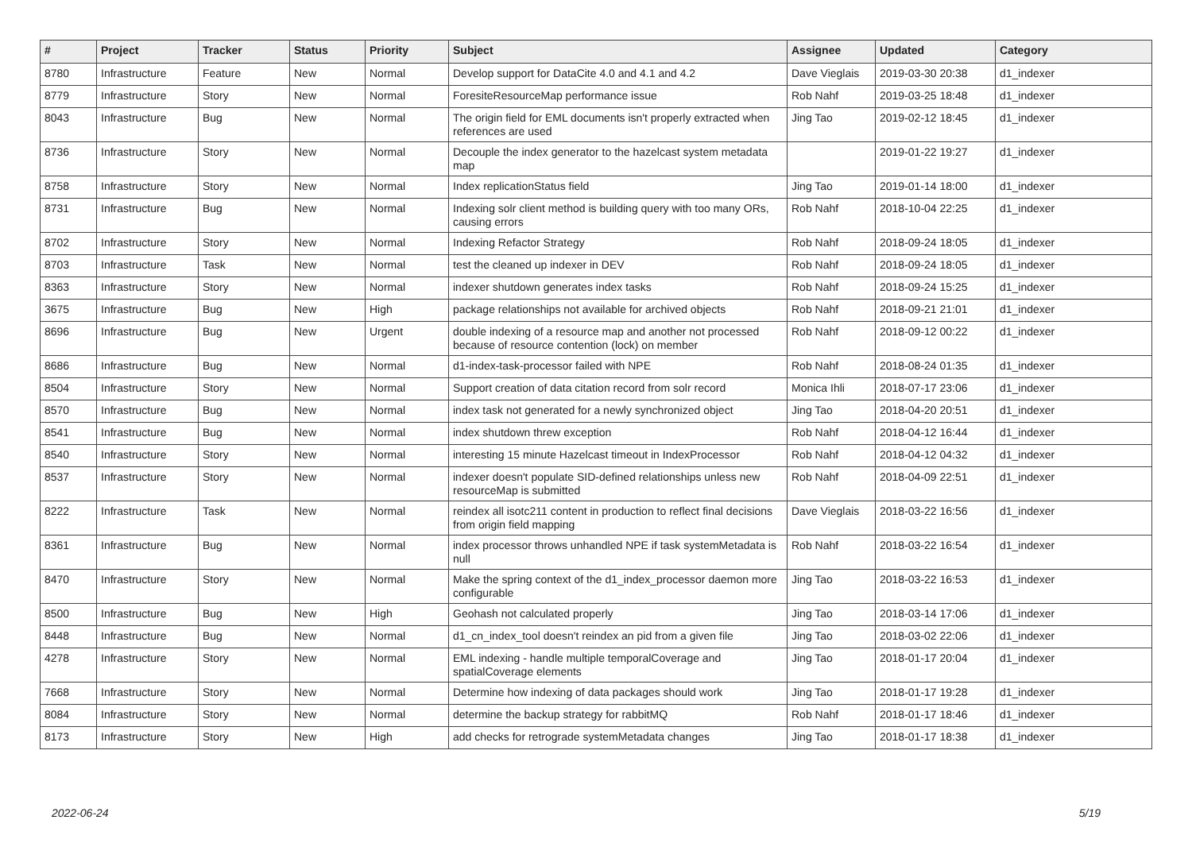| # | Project | Tracker | Status | Priority | Subject | Assignee | Updated | Category |
| --- | --- | --- | --- | --- | --- | --- | --- | --- |
| 8780 | Infrastructure | Feature | New | Normal | Develop support for DataCite 4.0 and 4.1 and 4.2 | Dave Vieglais | 2019-03-30 20:38 | d1_indexer |
| 8779 | Infrastructure | Story | New | Normal | ForesiteResourceMap performance issue | Rob Nahf | 2019-03-25 18:48 | d1_indexer |
| 8043 | Infrastructure | Bug | New | Normal | The origin field for EML documents isn't properly extracted when references are used | Jing Tao | 2019-02-12 18:45 | d1_indexer |
| 8736 | Infrastructure | Story | New | Normal | Decouple the index generator to the hazelcast system metadata map | | 2019-01-22 19:27 | d1_indexer |
| 8758 | Infrastructure | Story | New | Normal | Index replicationStatus field | Jing Tao | 2019-01-14 18:00 | d1_indexer |
| 8731 | Infrastructure | Bug | New | Normal | Indexing solr client method is building query with too many ORs, causing errors | Rob Nahf | 2018-10-04 22:25 | d1_indexer |
| 8702 | Infrastructure | Story | New | Normal | Indexing Refactor Strategy | Rob Nahf | 2018-09-24 18:05 | d1_indexer |
| 8703 | Infrastructure | Task | New | Normal | test the cleaned up indexer in DEV | Rob Nahf | 2018-09-24 18:05 | d1_indexer |
| 8363 | Infrastructure | Story | New | Normal | indexer shutdown generates index tasks | Rob Nahf | 2018-09-24 15:25 | d1_indexer |
| 3675 | Infrastructure | Bug | New | High | package relationships not available for archived objects | Rob Nahf | 2018-09-21 21:01 | d1_indexer |
| 8696 | Infrastructure | Bug | New | Urgent | double indexing of a resource map and another not processed because of resource contention (lock) on member | Rob Nahf | 2018-09-12 00:22 | d1_indexer |
| 8686 | Infrastructure | Bug | New | Normal | d1-index-task-processor failed with NPE | Rob Nahf | 2018-08-24 01:35 | d1_indexer |
| 8504 | Infrastructure | Story | New | Normal | Support creation of data citation record from solr record | Monica Ihli | 2018-07-17 23:06 | d1_indexer |
| 8570 | Infrastructure | Bug | New | Normal | index task not generated for a newly synchronized object | Jing Tao | 2018-04-20 20:51 | d1_indexer |
| 8541 | Infrastructure | Bug | New | Normal | index shutdown threw exception | Rob Nahf | 2018-04-12 16:44 | d1_indexer |
| 8540 | Infrastructure | Story | New | Normal | interesting 15 minute Hazelcast timeout in IndexProcessor | Rob Nahf | 2018-04-12 04:32 | d1_indexer |
| 8537 | Infrastructure | Story | New | Normal | indexer doesn't populate SID-defined relationships unless new resourceMap is submitted | Rob Nahf | 2018-04-09 22:51 | d1_indexer |
| 8222 | Infrastructure | Task | New | Normal | reindex all isotc211 content in production to reflect final decisions from origin field mapping | Dave Vieglais | 2018-03-22 16:56 | d1_indexer |
| 8361 | Infrastructure | Bug | New | Normal | index processor throws unhandled NPE if task systemMetadata is null | Rob Nahf | 2018-03-22 16:54 | d1_indexer |
| 8470 | Infrastructure | Story | New | Normal | Make the spring context of the d1_index_processor daemon more configurable | Jing Tao | 2018-03-22 16:53 | d1_indexer |
| 8500 | Infrastructure | Bug | New | High | Geohash not calculated properly | Jing Tao | 2018-03-14 17:06 | d1_indexer |
| 8448 | Infrastructure | Bug | New | Normal | d1_cn_index_tool doesn't reindex an pid from a given file | Jing Tao | 2018-03-02 22:06 | d1_indexer |
| 4278 | Infrastructure | Story | New | Normal | EML indexing - handle multiple temporalCoverage and spatialCoverage elements | Jing Tao | 2018-01-17 20:04 | d1_indexer |
| 7668 | Infrastructure | Story | New | Normal | Determine how indexing of data packages should work | Jing Tao | 2018-01-17 19:28 | d1_indexer |
| 8084 | Infrastructure | Story | New | Normal | determine the backup strategy for rabbitMQ | Rob Nahf | 2018-01-17 18:46 | d1_indexer |
| 8173 | Infrastructure | Story | New | High | add checks for retrograde systemMetadata changes | Jing Tao | 2018-01-17 18:38 | d1_indexer |
2022-06-24 5/19